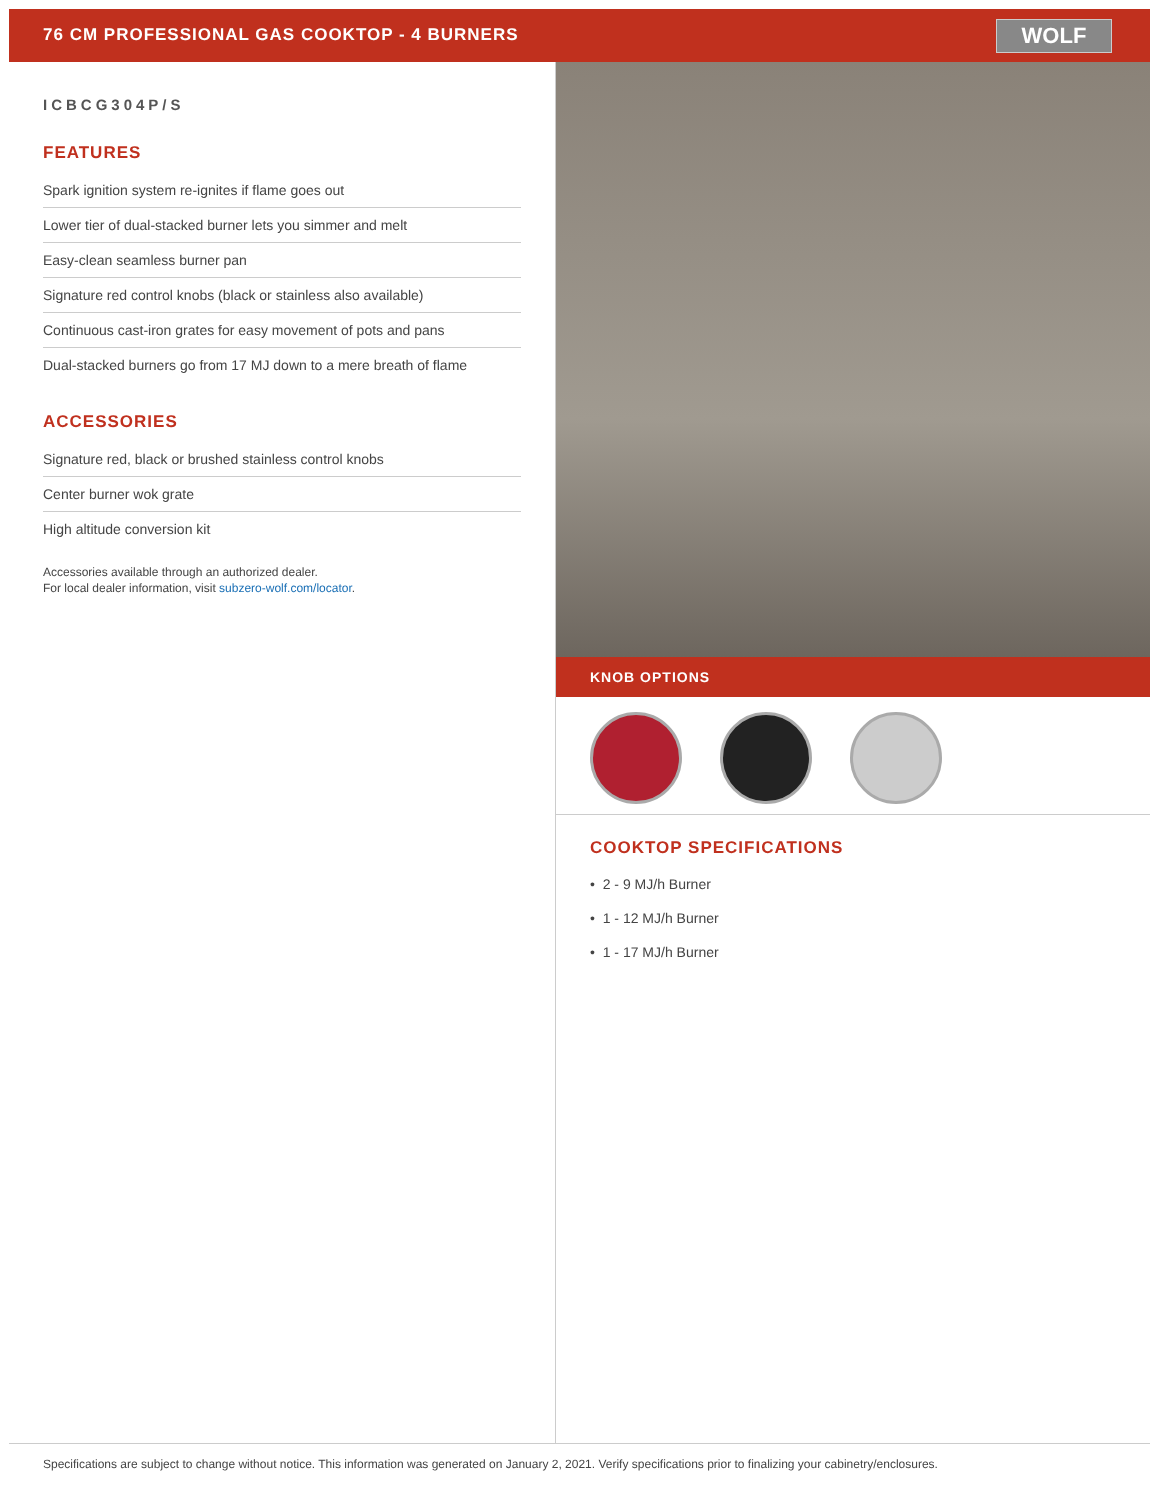76 CM PROFESSIONAL GAS COOKTOP - 4 BURNERS
WOLF
ICBCG304P/S
FEATURES
Spark ignition system re-ignites if flame goes out
Lower tier of dual-stacked burner lets you simmer and melt
Easy-clean seamless burner pan
Signature red control knobs (black or stainless also available)
Continuous cast-iron grates for easy movement of pots and pans
Dual-stacked burners go from 17 MJ down to a mere breath of flame
ACCESSORIES
Signature red, black or brushed stainless control knobs
Center burner wok grate
High altitude conversion kit
Accessories available through an authorized dealer.
For local dealer information, visit subzero-wolf.com/locator.
KNOB OPTIONS
COOKTOP SPECIFICATIONS
• 2 - 9 MJ/h Burner
• 1 - 12 MJ/h Burner
• 1 - 17 MJ/h Burner
Specifications are subject to change without notice. This information was generated on January 2, 2021. Verify specifications prior to finalizing your cabinetry/enclosures.